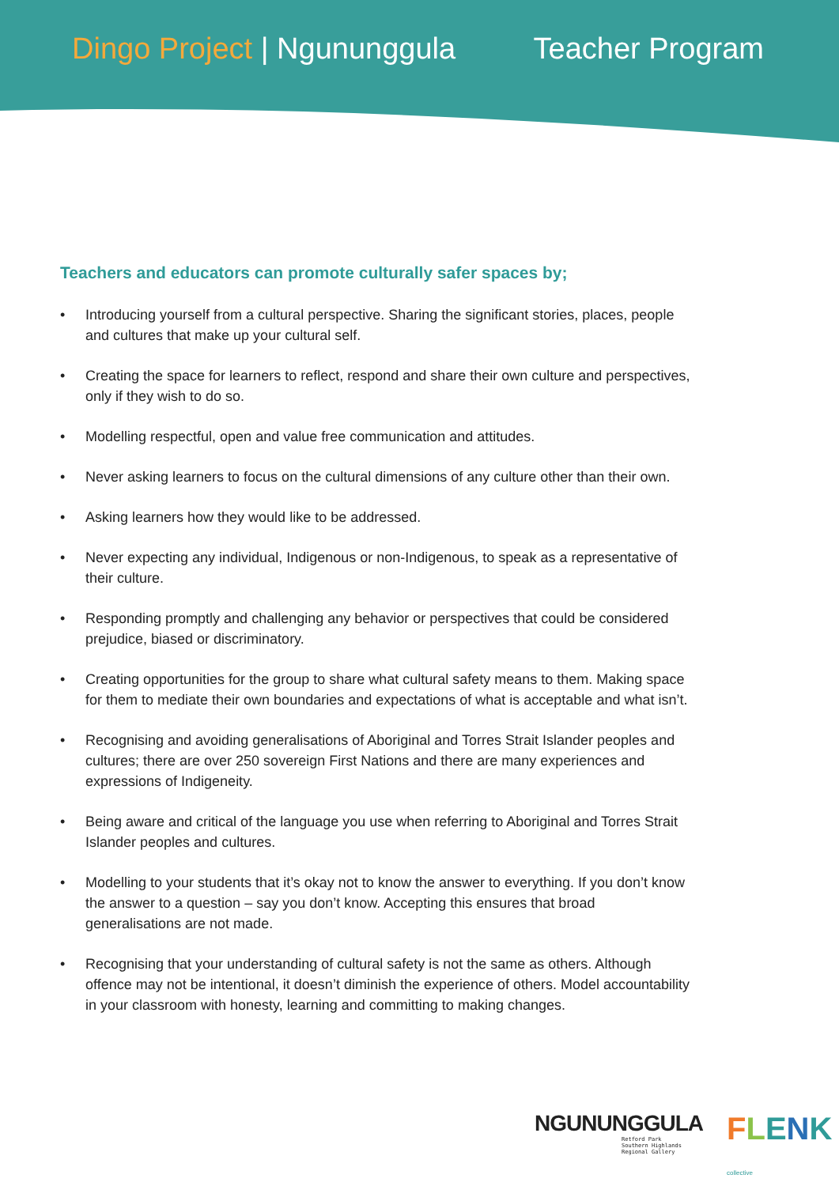Dingo Project | Ngununggula Teacher Program
Teachers and educators can promote culturally safer spaces by;
• Introducing yourself from a cultural perspective. Sharing the significant stories, places, people and cultures that make up your cultural self.
• Creating the space for learners to reflect, respond and share their own culture and perspectives, only if they wish to do so.
• Modelling respectful, open and value free communication and attitudes.
• Never asking learners to focus on the cultural dimensions of any culture other than their own.
• Asking learners how they would like to be addressed.
• Never expecting any individual, Indigenous or non-Indigenous, to speak as a representative of their culture.
• Responding promptly and challenging any behavior or perspectives that could be considered prejudice, biased or discriminatory.
• Creating opportunities for the group to share what cultural safety means to them. Making space for them to mediate their own boundaries and expectations of what is acceptable and what isn’t.
• Recognising and avoiding generalisations of Aboriginal and Torres Strait Islander peoples and cultures; there are over 250 sovereign First Nations and there are many experiences and expressions of Indigeneity.
• Being aware and critical of the language you use when referring to Aboriginal and Torres Strait Islander peoples and cultures.
• Modelling to your students that it’s okay not to know the answer to everything. If you don’t know the answer to a question – say you don’t know. Accepting this ensures that broad generalisations are not made.
• Recognising that your understanding of cultural safety is not the same as others. Although offence may not be intentional, it doesn’t diminish the experience of others. Model accountability in your classroom with honesty, learning and committing to making changes.
NGUNUNGGULA
Retford Park
Southern Highlands
Regional Gallery
FLENK collective